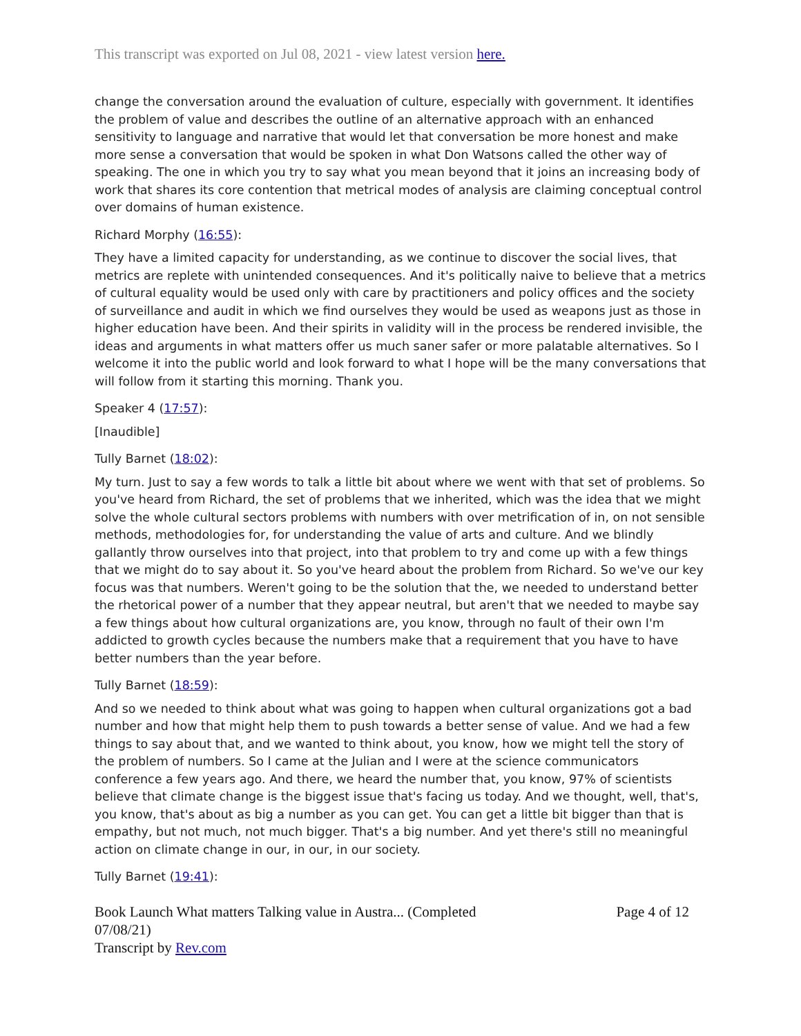This transcript was exported on Jul 08, 2021 - view latest version here.
change the conversation around the evaluation of culture, especially with government. It identifies the problem of value and describes the outline of an alternative approach with an enhanced sensitivity to language and narrative that would let that conversation be more honest and make more sense a conversation that would be spoken in what Don Watsons called the other way of speaking. The one in which you try to say what you mean beyond that it joins an increasing body of work that shares its core contention that metrical modes of analysis are claiming conceptual control over domains of human existence.
Richard Morphy (16:55):
They have a limited capacity for understanding, as we continue to discover the social lives, that metrics are replete with unintended consequences. And it's politically naive to believe that a metrics of cultural equality would be used only with care by practitioners and policy offices and the society of surveillance and audit in which we find ourselves they would be used as weapons just as those in higher education have been. And their spirits in validity will in the process be rendered invisible, the ideas and arguments in what matters offer us much saner safer or more palatable alternatives. So I welcome it into the public world and look forward to what I hope will be the many conversations that will follow from it starting this morning. Thank you.
Speaker 4 (17:57):
[Inaudible]
Tully Barnet (18:02):
My turn. Just to say a few words to talk a little bit about where we went with that set of problems. So you've heard from Richard, the set of problems that we inherited, which was the idea that we might solve the whole cultural sectors problems with numbers with over metrification of in, on not sensible methods, methodologies for, for understanding the value of arts and culture. And we blindly gallantly throw ourselves into that project, into that problem to try and come up with a few things that we might do to say about it. So you've heard about the problem from Richard. So we've our key focus was that numbers. Weren't going to be the solution that the, we needed to understand better the rhetorical power of a number that they appear neutral, but aren't that we needed to maybe say a few things about how cultural organizations are, you know, through no fault of their own I'm addicted to growth cycles because the numbers make that a requirement that you have to have better numbers than the year before.
Tully Barnet (18:59):
And so we needed to think about what was going to happen when cultural organizations got a bad number and how that might help them to push towards a better sense of value. And we had a few things to say about that, and we wanted to think about, you know, how we might tell the story of the problem of numbers. So I came at the Julian and I were at the science communicators conference a few years ago. And there, we heard the number that, you know, 97% of scientists believe that climate change is the biggest issue that's facing us today. And we thought, well, that's, you know, that's about as big a number as you can get. You can get a little bit bigger than that is empathy, but not much, not much bigger. That's a big number. And yet there's still no meaningful action on climate change in our, in our, in our society.
Tully Barnet (19:41):
Book Launch What matters Talking value in Austra... (Completed 07/08/21)
Transcript by Rev.com
Page 4 of 12